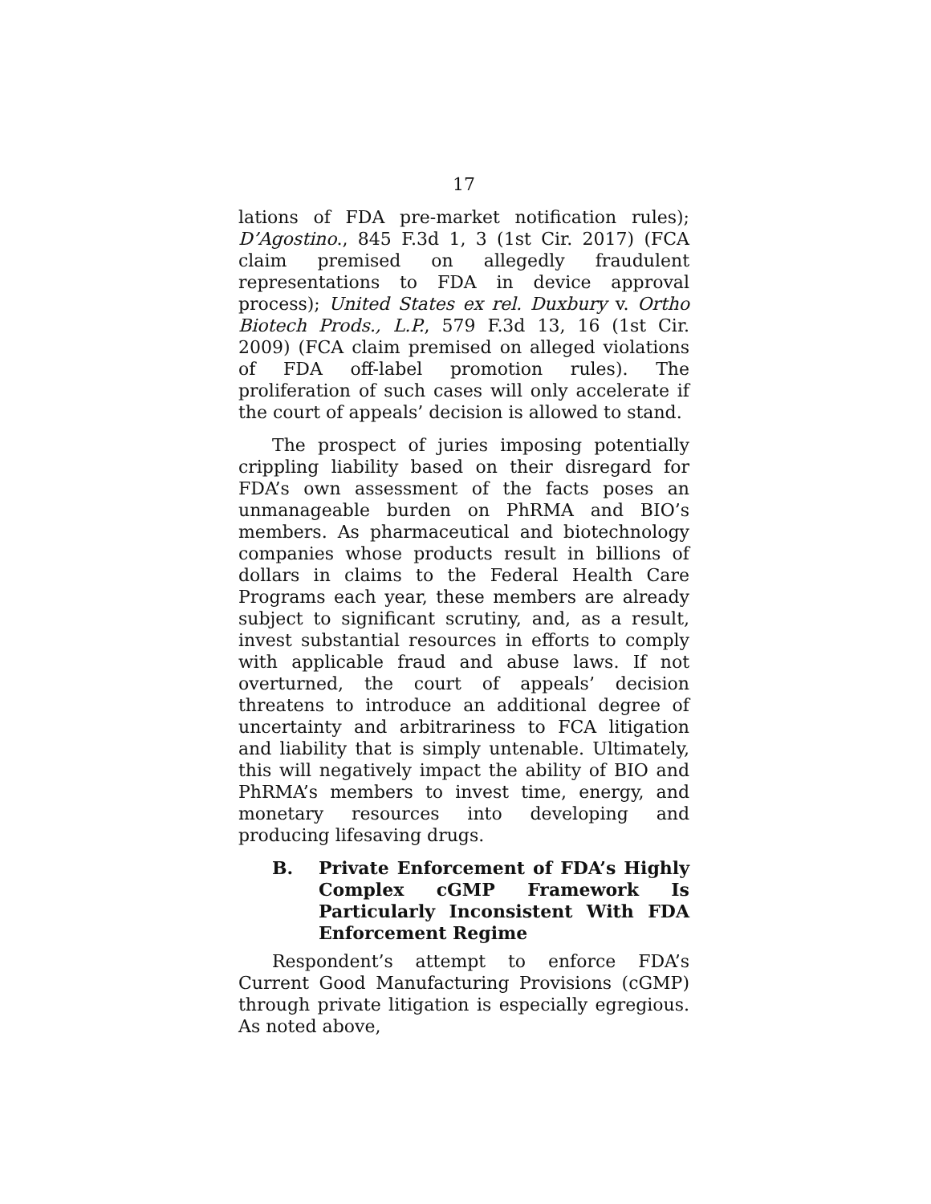17
lations of FDA pre-market notification rules); D’Agostino., 845 F.3d 1, 3 (1st Cir. 2017) (FCA claim premised on allegedly fraudulent representations to FDA in device approval process); United States ex rel. Duxbury v. Ortho Biotech Prods., L.P., 579 F.3d 13, 16 (1st Cir. 2009) (FCA claim premised on alleged violations of FDA off-label promotion rules). The proliferation of such cases will only accelerate if the court of appeals’ decision is allowed to stand.
The prospect of juries imposing potentially crippling liability based on their disregard for FDA’s own assessment of the facts poses an unmanageable burden on PhRMA and BIO’s members. As pharmaceutical and biotechnology companies whose products result in billions of dollars in claims to the Federal Health Care Programs each year, these members are already subject to significant scrutiny, and, as a result, invest substantial resources in efforts to comply with applicable fraud and abuse laws. If not overturned, the court of appeals’ decision threatens to introduce an additional degree of uncertainty and arbitrariness to FCA litigation and liability that is simply untenable. Ultimately, this will negatively impact the ability of BIO and PhRMA’s members to invest time, energy, and monetary resources into developing and producing lifesaving drugs.
B. Private Enforcement of FDA’s Highly Complex cGMP Framework Is Particularly Inconsistent With FDA Enforcement Regime
Respondent’s attempt to enforce FDA’s Current Good Manufacturing Provisions (cGMP) through private litigation is especially egregious. As noted above,